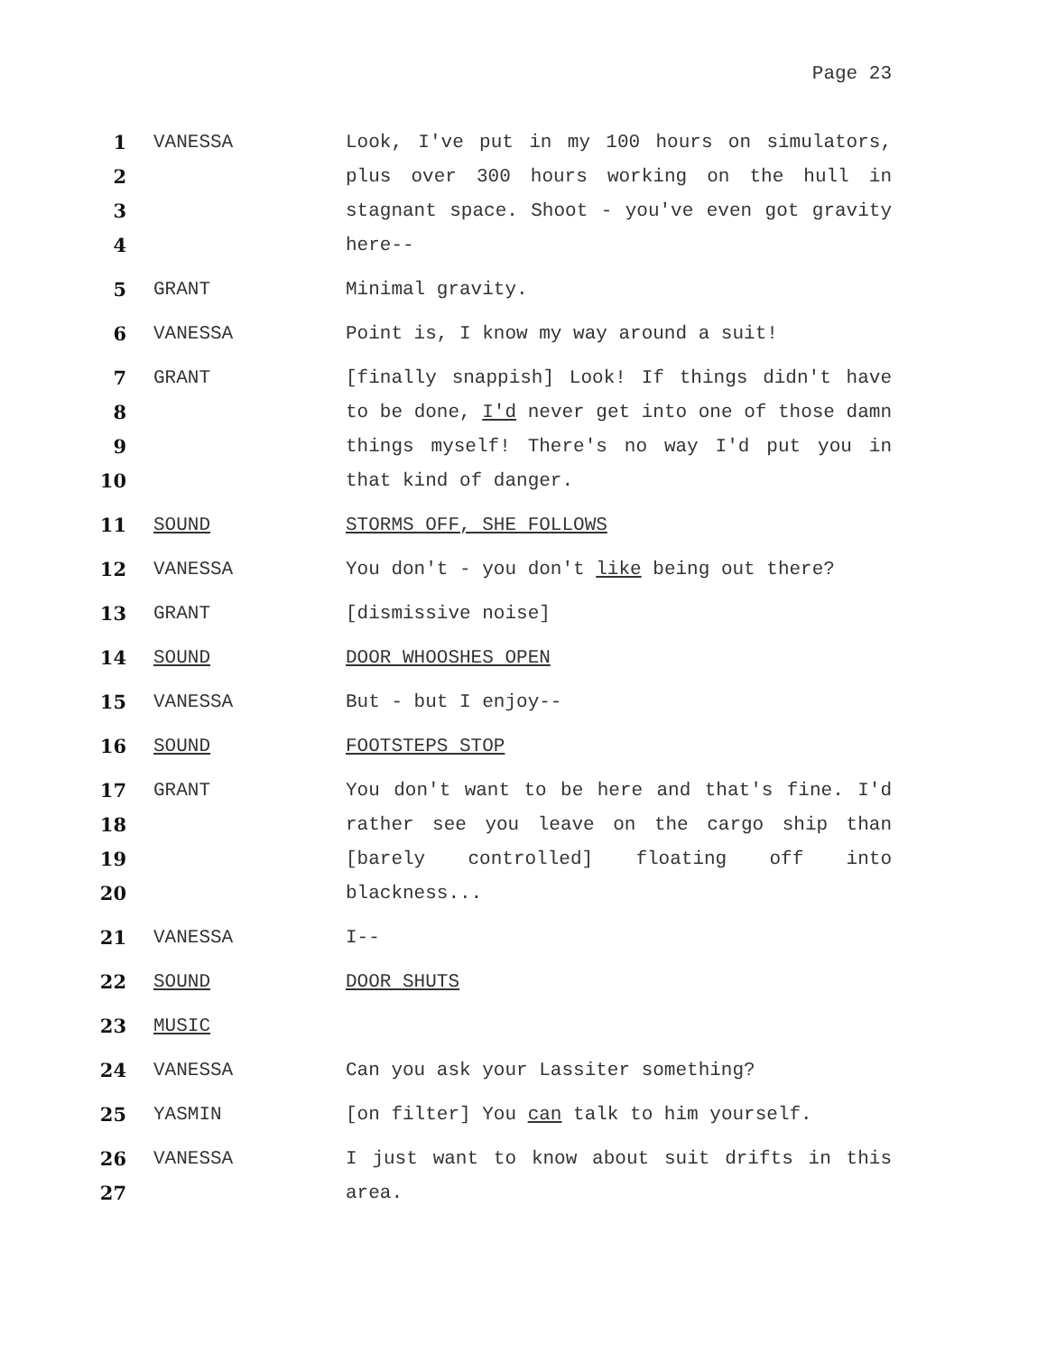Page 23
1234
VANESSA Look, I've put in my 100 hours on simulators, plus over 300 hours working on the hull in stagnant space. Shoot - you've even got gravity here--
5 GRANT Minimal gravity.
6 VANESSA Point is, I know my way around a suit!
789
10
GRANT [finally snappish] Look! If things didn't have to be done, I'd never get into one of those damn things myself! There's no way I'd put you in that kind of danger.
11 SOUND STORMS OFF, SHE FOLLOWS
12 VANESSA You don't - you don't like being out there?
13 GRANT [dismissive noise]
14 SOUND DOOR WHOOSHES OPEN
15 VANESSA But - but I enjoy--
16 SOUND FOOTSTEPS STOP
17
18
19
20
GRANT You don't want to be here and that's fine. I'd rather see you leave on the cargo ship than [barely controlled] floating off into blackness...
21 VANESSA I--
22 SOUND DOOR SHUTS
23 MUSIC
24 VANESSA Can you ask your Lassiter something?
25 YASMIN [on filter] You can talk to him yourself.
26
27
VANESSA I just want to know about suit drifts in this area.